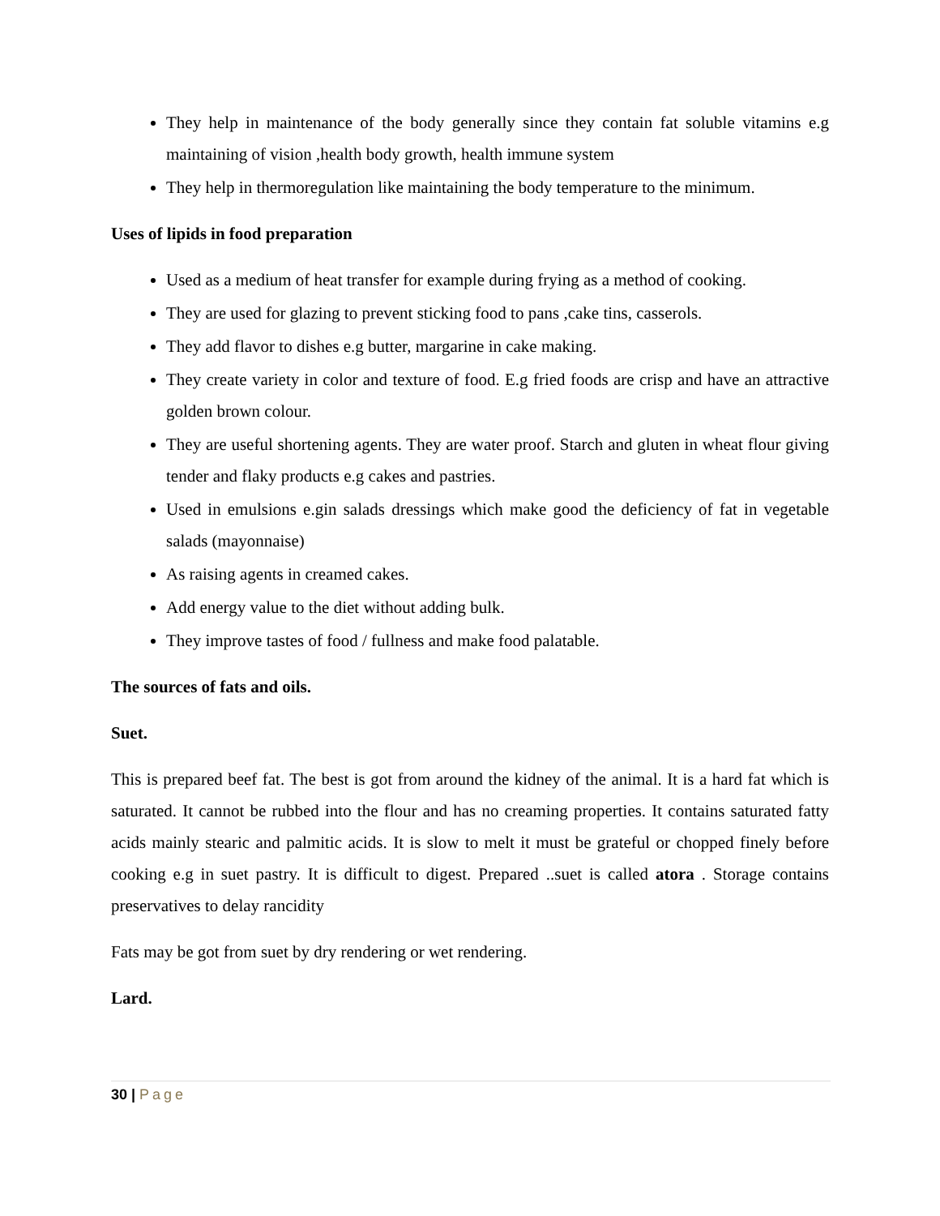They help in maintenance of the body generally since they contain fat soluble vitamins e.g maintaining of vision ,health body growth, health immune system
They help in thermoregulation like maintaining the body temperature to the minimum.
Uses of lipids in food preparation
Used as a medium of heat transfer for example during frying as a method of cooking.
They are used for glazing to prevent sticking food to pans ,cake tins, casserols.
They add flavor to dishes e.g butter, margarine in cake making.
They create variety in color and texture of food. E.g fried foods are crisp and have an attractive golden brown colour.
They are useful shortening agents. They are water proof. Starch and gluten in wheat flour giving tender and flaky products e.g cakes and pastries.
Used in emulsions e.gin salads dressings which make good the deficiency of fat in vegetable salads (mayonnaise)
As raising agents in creamed cakes.
Add energy value to the diet without adding bulk.
They improve tastes of food / fullness and make food palatable.
The sources of fats and oils.
Suet.
This is prepared beef fat. The best is got from around the kidney of the animal. It is a hard fat which is saturated. It cannot be rubbed into the flour and has no creaming properties. It contains saturated fatty acids mainly stearic and palmitic acids. It is slow to melt it must be grateful or chopped finely before cooking e.g in suet pastry. It is difficult to digest. Prepared ..suet is called atora . Storage contains preservatives to delay rancidity
Fats may be got from suet by dry rendering or wet rendering.
Lard.
30 | Page